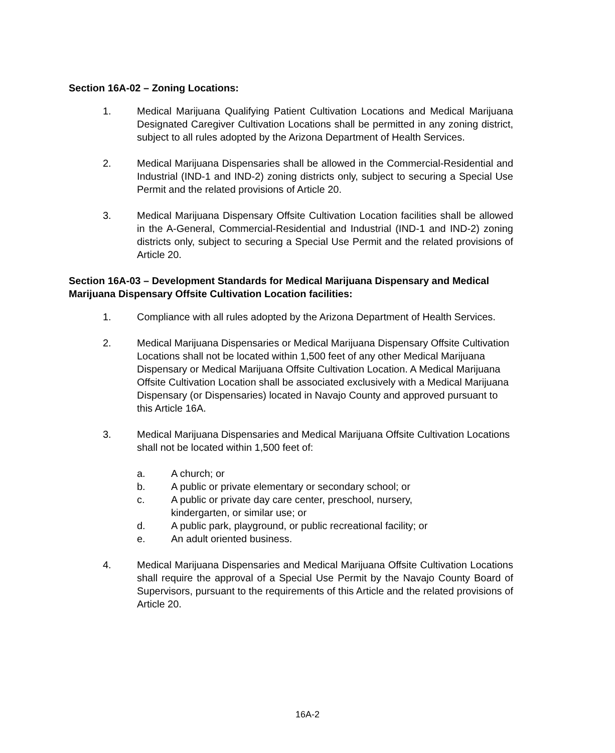Section 16A-02 – Zoning Locations:
1. Medical Marijuana Qualifying Patient Cultivation Locations and Medical Marijuana Designated Caregiver Cultivation Locations shall be permitted in any zoning district, subject to all rules adopted by the Arizona Department of Health Services.
2. Medical Marijuana Dispensaries shall be allowed in the Commercial-Residential and Industrial (IND-1 and IND-2) zoning districts only, subject to securing a Special Use Permit and the related provisions of Article 20.
3. Medical Marijuana Dispensary Offsite Cultivation Location facilities shall be allowed in the A-General, Commercial-Residential and Industrial (IND-1 and IND-2) zoning districts only, subject to securing a Special Use Permit and the related provisions of Article 20.
Section 16A-03 – Development Standards for Medical Marijuana Dispensary and Medical Marijuana Dispensary Offsite Cultivation Location facilities:
1. Compliance with all rules adopted by the Arizona Department of Health Services.
2. Medical Marijuana Dispensaries or Medical Marijuana Dispensary Offsite Cultivation Locations shall not be located within 1,500 feet of any other Medical Marijuana Dispensary or Medical Marijuana Offsite Cultivation Location. A Medical Marijuana Offsite Cultivation Location shall be associated exclusively with a Medical Marijuana Dispensary (or Dispensaries) located in Navajo County and approved pursuant to this Article 16A.
3. Medical Marijuana Dispensaries and Medical Marijuana Offsite Cultivation Locations shall not be located within 1,500 feet of:
a. A church; or
b. A public or private elementary or secondary school; or
c. A public or private day care center, preschool, nursery,
kindergarten, or similar use; or
d. A public park, playground, or public recreational facility; or
e. An adult oriented business.
4. Medical Marijuana Dispensaries and Medical Marijuana Offsite Cultivation Locations shall require the approval of a Special Use Permit by the Navajo County Board of Supervisors, pursuant to the requirements of this Article and the related provisions of Article 20.
16A-2